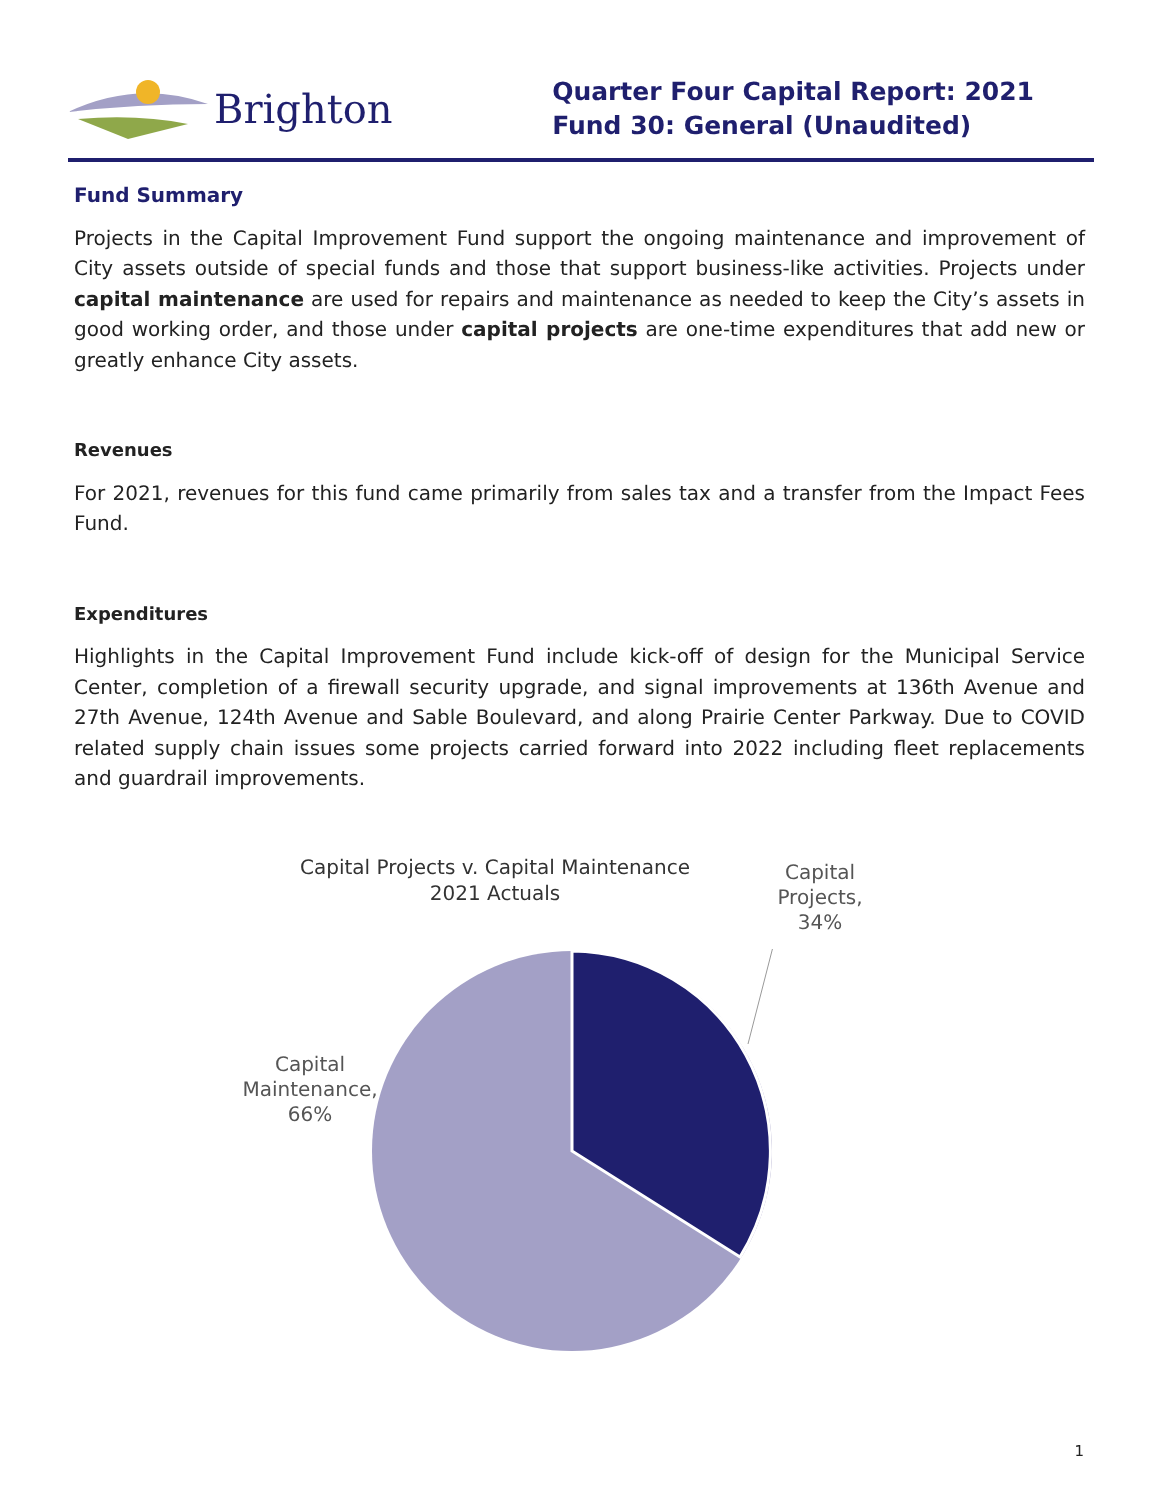Brighton
Quarter Four Capital Report: 2021
Fund 30: General (Unaudited)
Fund Summary
Projects in the Capital Improvement Fund support the ongoing maintenance and improvement of City assets outside of special funds and those that support business-like activities. Projects under capital maintenance are used for repairs and maintenance as needed to keep the City’s assets in good working order, and those under capital projects are one-time expenditures that add new or greatly enhance City assets.
Revenues
For 2021, revenues for this fund came primarily from sales tax and a transfer from the Impact Fees Fund.
Expenditures
Highlights in the Capital Improvement Fund include kick-off of design for the Municipal Service Center, completion of a firewall security upgrade, and signal improvements at 136th Avenue and 27th Avenue, 124th Avenue and Sable Boulevard, and along Prairie Center Parkway. Due to COVID related supply chain issues some projects carried forward into 2022 including fleet replacements and guardrail improvements.
Capital Projects v. Capital Maintenance
2021 Actuals
Capital Projects, 34%
Capital Maintenance, 66%
1